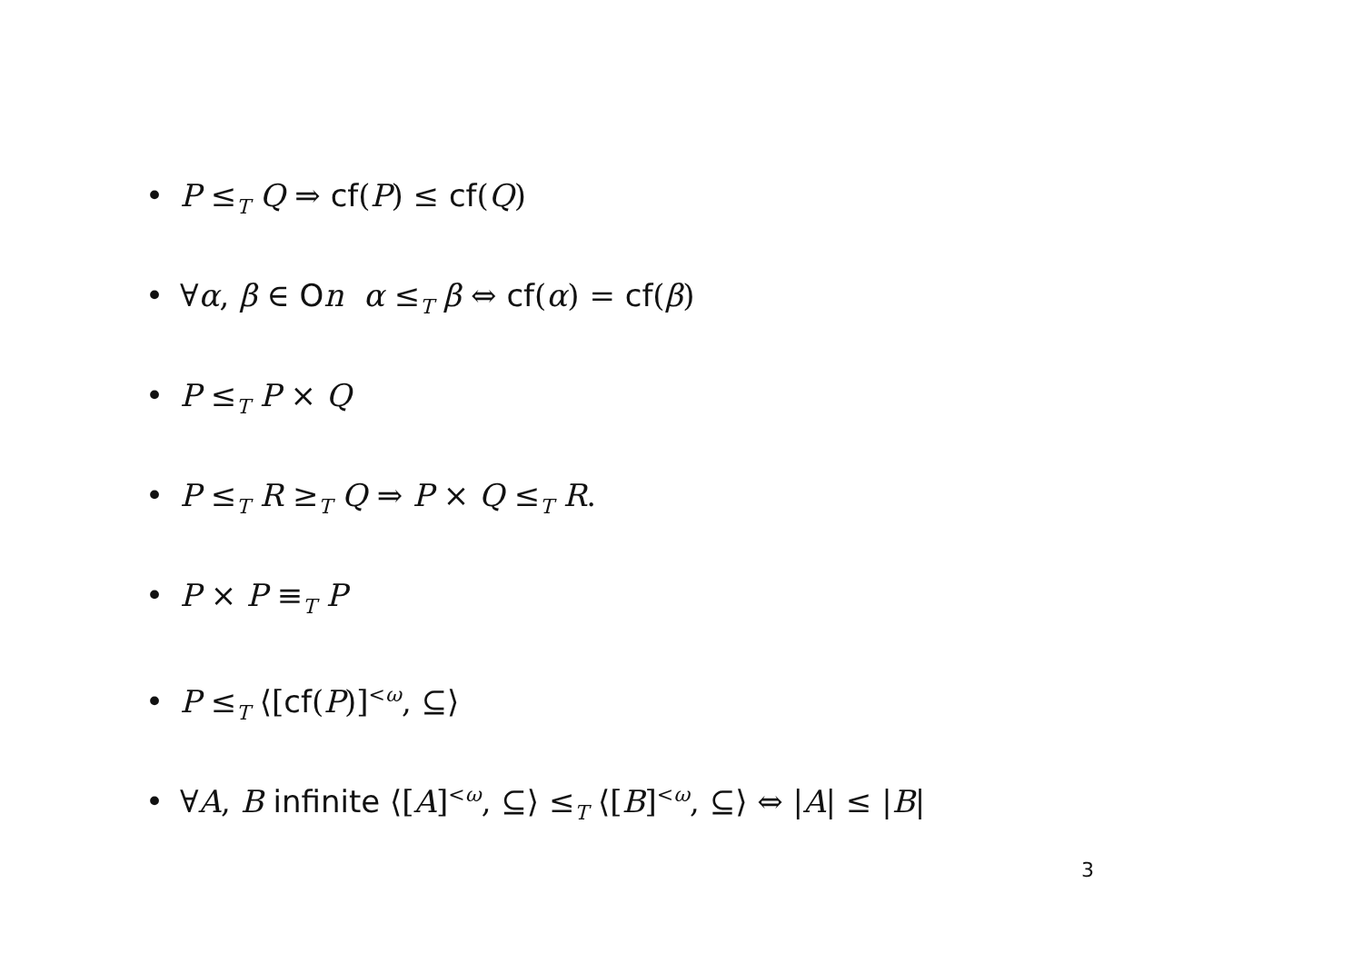• P ≤<sub>T</sub> Q ⇒ cf(P) ≤ cf(Q)
• ∀α, β ∈ On α ≤<sub>T</sub> β ⇔ cf(α) = cf(β)
• P ≤<sub>T</sub> P × Q
• P ≤<sub>T</sub> R ≥<sub>T</sub> Q ⇒ P × Q ≤<sub>T</sub> R.
• P × P ≡<sub>T</sub> P
• P ≤<sub>T</sub> ⟨[cf(P)]<sup><ω</sup>, ⊆⟩
• ∀A, B infinite ⟨[A]<sup><ω</sup>, ⊆⟩ ≤<sub>T</sub> ⟨[B]<sup><ω</sup>, ⊆⟩ ⇔ |A| ≤ |B|
3